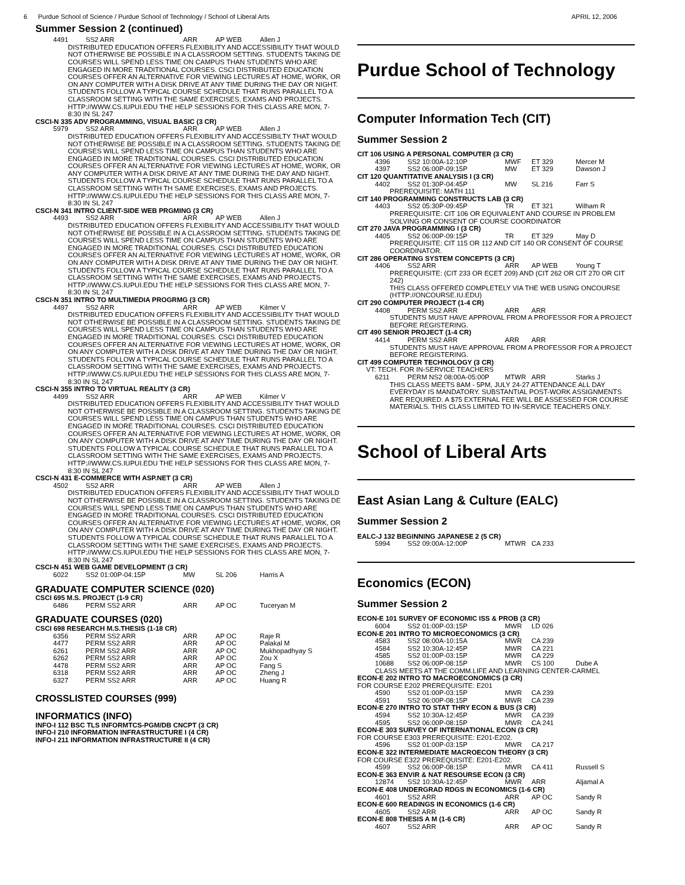6 Purdue School of Science / Purdue School of Technology / School of Liberal Arts APRIL 12, 2006
Summer Session 2 (continued)
4491 SS2 ARR ARR AP WEB Allen J
DISTRIBUTED EDUCATION OFFERS FLEXIBILITY AND ACCESSIBILITY THAT WOULD NOT OTHERWISE BE POSSIBLE IN A CLASSROOM SETTING. STUDENTS TAKING DE COURSES WILL SPEND LESS TIME ON CAMPUS THAN STUDENTS WHO ARE ENGAGED IN MORE TRADITIONAL COURSES. CSCI DISTRIBUTED EDUCATION COURSES OFFER AN ALTERNATIVE FOR VIEWING LECTURES AT HOME, WORK, OR ON ANY COMPUTER WITH A DISK DRIVE AT ANY TIME DURING THE DAY OR NIGHT. STUDENTS FOLLOW A TYPICAL COURSE SCHEDULE THAT RUNS PARALLEL TO A CLASSROOM SETTING WITH THE SAME EXERCISES, EXAMS AND PROJECTS. HTTP://WWW.CS.IUPUI.EDU THE HELP SESSIONS FOR THIS CLASS ARE MON, 7-8:30 IN SL 247
CSCI-N 335 ADV PROGRAMMING, VISUAL BASIC (3 CR)
5979 SS2 ARR ARR AP WEB Allen J
DISTRIBUTED EDUCATION OFFERS FLEXIBILITY AND ACCESSIBILTY THAT WOULD NOT OTHERWISE BE POSSIBLE IN A CLASSROOM SETTING. STUDENTS TAKING DE COURSES WILL SPEND LESS TIME ON CAMPUS THAN STUDENTS WHO ARE ENGAGED IN MORE TRADITIONAL COURSES. CSCI DISTRIBUTED EDUCATION COURSES OFFER AN ALTERNATIVE FOR VIEWING LECTURES AT HOME, WORK, OR ANY COMPUTER WITH A DISK DRIVE AT ANY TIME DURING THE DAY AND NIGHT. STUDENTS FOLLOW A TYPICAL COURSE SCHEDULE THAT RUNS PARALLEL TO A CLASSROOM SETTING WITH TH SAME EXERCISES, EXAMS AND PROJECTS. HTTP://WWW.CS.IUPUI.EDU THE HELP SESSIONS FOR THIS CLASS ARE MON, 7-8:30 IN SL 247
CSCI-N 341 INTRO CLIENT-SIDE WEB PRGMING (3 CR)
4493 SS2 ARR ARR AP WEB Allen J
DISTRIBUTED EDUCATION OFFERS FLEXIBILITY AND ACCESSIBILITY THAT WOULD NOT OTHERWISE BE POSSIBLE IN A CLASSROOM SETTING. STUDENTS TAKING DE COURSES WILL SPEND LESS TIME ON CAMPUS THAN STUDENTS WHO ARE ENGAGED IN MORE TRADITIONAL COURSES. CSCI DISTRIBUTED EDUCATION COURSES OFFER AN ALTERNATIVE FOR VIEWING LECTURES AT HOME, WORK, OR ON ANY COMPUTER WITH A DISK DRIVE AT ANY TIME DURING THE DAY OR NIGHT. STUDENTS FOLLOW A TYPICAL COURSE SCHEDULE THAT RUNS PARALLEL TO A CLASSROOM SETTING WITH THE SAME EXERCISES, EXAMS AND PROJECTS. HTTP://WWW.CS.IUPUI.EDU THE HELP SESSIONS FOR THIS CLASS ARE MON, 7-8:30 IN SL 247
CSCI-N 351 INTRO TO MULTIMEDIA PROGRMG (3 CR)
4497 SS2 ARR ARR AP WEB Kilmer V
DISTRIBUTED EDUCATION OFFERS FLEXIBILITY AND ACCESSIBILITY THAT WOULD NOT OTHERWISE BE POSSIBLE IN A CLASSROOM SETTING. STUDENTS TAKING DE COURSES WILL SPEND LESS TIME ON CAMPUS THAN STUDENTS WHO ARE ENGAGED IN MORE TRADITIONAL COURSES. CSCI DISTRIBUTED EDUCATION COURSES OFFER AN ALTERNATIVE FOR VIEWING LECTURES AT HOME, WORK, OR ON ANY COMPUTER WITH A DISK DRIVE AT ANY TIME DURING THE DAY OR NIGHT. STUDENTS FOLLOW A TYPICAL COURSE SCHEDULE THAT RUNS PARALLEL TO A CLASSROOM SETTING WITH THE SAME EXERCISES, EXAMS AND PROJECTS. HTTP://WWW.CS.IUPUI.EDU THE HELP SESSIONS FOR THIS CLASS ARE MON, 7-8:30 IN SL 247
CSCI-N 355 INTRO TO VIRTUAL REALITY (3 CR)
4499 SS2 ARR ARR AP WEB Kilmer V
DISTRIBUTED EDUCATION OFFERS FLEXIBILITY AND ACCESSIBILITY THAT WOULD NOT OTHERWISE BE POSSIBLE IN A CLASSROOM SETTING. STUDENTS TAKING DE COURSES WILL SPEND LESS TIME ON CAMPUS THAN STUDENTS WHO ARE ENGAGED IN MORE TRADITIONAL COURSES. CSCI DISTRIBUTED EDUCATION COURSES OFFER AN ALTERNATIVE FOR VIEWING LECTURES AT HOME, WORK, OR ON ANY COMPUTER WITH A DISK DRIVE AT ANY TIME DURING THE DAY OR NIGHT. STUDENTS FOLLOW A TYPICAL COURSE SCHEDULE THAT RUNS PARALLEL TO A CLASSROOM SETTING WITH THE SAME EXERCISES, EXAMS AND PROJECTS. HTTP://WWW.CS.IUPUI.EDU THE HELP SESSIONS FOR THIS CLASS ARE MON, 7-8:30 IN SL 247
CSCI-N 431 E-COMMERCE WITH ASP.NET (3 CR)
4502 SS2 ARR ARR AP WEB Allen J
DISTRIBUTED EDUCATION OFFERS FLEXIBILITY AND ACCESSIBILITY THAT WOULD NOT OTHERWISE BE POSSIBLE IN A CLASSROOM SETTING. STUDENTS TAKING DE COURSES WILL SPEND LESS TIME ON CAMPUS THAN STUDENTS WHO ARE ENGAGED IN MORE TRADITIONAL COURSES. CSCI DISTRIBUTED EDUCATION COURSES OFFER AN ALTERNATIVE FOR VIEWING LECTURES AT HOME, WORK, OR ON ANY COMPUTER WITH A DISK DRIVE AT ANY TIME DURING THE DAY OR NIGHT. STUDENTS FOLLOW A TYPICAL COURSE SCHEDULE THAT RUNS PARALLEL TO A CLASSROOM SETTING WITH THE SAME EXERCISES, EXAMS AND PROJECTS. HTTP://WWW.CS.IUPUI.EDU THE HELP SESSIONS FOR THIS CLASS ARE MON, 7-8:30 IN SL 247
CSCI-N 451 WEB GAME DEVELOPMENT (3 CR)
6022 SS2 01:00P-04:15P MW SL 206 Harris A
GRADUATE COMPUTER SCIENCE (020)
CSCI 695 M.S. PROJECT (1-9 CR)
6486 PERM SS2 ARR ARR AP OC Tuceryan M
GRADUATE COURSES (020)
CSCI 698 RESEARCH M.S.THESIS (1-18 CR)
6356 PERM SS2 ARR ARR AP OC Raje R
4477 PERM SS2 ARR ARR AP OC Palakal M
6261 PERM SS2 ARR ARR AP OC Mukhopadhyay S
6262 PERM SS2 ARR ARR AP OC Zou X
4478 PERM SS2 ARR ARR AP OC Fang S
6318 PERM SS2 ARR ARR AP OC Zheng J
6327 PERM SS2 ARR ARR AP OC Huang R
CROSSLISTED COURSES (999)
INFORMATICS (INFO)
INFO-I 112 BSC TLS INFORMTCS-PGM/DB CNCPT (3 CR)
INFO-I 210 INFORMATION INFRASTRUCTURE I (4 CR)
INFO-I 211 INFORMATION INFRASTRUCTURE II (4 CR)
Purdue School of Technology
Computer Information Tech (CIT)
Summer Session 2
CIT 106 USING A PERSONAL COMPUTER (3 CR)
4396 SS2 10:00A-12:10P MWF ET 329 Mercer M
4397 SS2 06:00P-09:15P MW ET 329 Dawson J
CIT 120 QUANTITATIVE ANALYSIS I (3 CR)
4402 SS2 01:30P-04:45P MW SL 216 Farr S
PREREQUISITE: MATH 111
CIT 140 PROGRAMMING CONSTRUCTS LAB (3 CR)
4403 SS2 05:30P-09:45P TR ET 321 Wilham R
PREREQUISITE: CIT 106 OR EQUIVALENT AND COURSE IN PROBLEM SOLVING OR CONSENT OF COURSE COORDINATOR
CIT 270 JAVA PROGRAMMING I (3 CR)
4405 SS2 06:00P-09:15P TR ET 329 May D
PREREQUISITE: CIT 115 OR 112 AND CIT 140 OR CONSENT OF COURSE COORDINATOR.
CIT 286 OPERATING SYSTEM CONCEPTS (3 CR)
4406 SS2 ARR ARR AP WEB Young T
PREREQUISITE: (CIT 233 OR ECET 209) AND (CIT 262 OR CIT 270 OR CIT 242) THIS CLASS OFFERED COMPLETELY VIA THE WEB USING ONCOURSE (HTTP://ONCOURSE.IU.EDU)
CIT 290 COMPUTER PROJECT (1-4 CR)
4408 PERM SS2 ARR ARR ARR
STUDENTS MUST HAVE APPROVAL FROM A PROFESSOR FOR A PROJECT BEFORE REGISTERING.
CIT 490 SENIOR PROJECT (1-4 CR)
4414 PERM SS2 ARR ARR ARR
STUDENTS MUST HAVE APPROVAL FROM A PROFESSOR FOR A PROJECT BEFORE REGISTERING.
CIT 499 COMPUTER TECHNOLOGY (3 CR)
VT: TECH. FOR IN-SERVICE TEACHERS
6211 PERM NS2 08:00A-05:00P MTWR ARR Starks J
THIS CLASS MEETS 8AM - 5PM, JULY 24-27 ATTENDANCE ALL DAY EVERYDAY IS MANDATORY. SUBSTANTIAL POST-WORK ASSIGNMENTS ARE REQUIRED. A $75 EXTERNAL FEE WILL BE ASSESSED FOR COURSE MATERIALS. THIS CLASS LIMITED TO IN-SERVICE TEACHERS ONLY.
School of Liberal Arts
East Asian Lang & Culture (EALC)
Summer Session 2
EALC-J 132 BEGINNING JAPANESE 2 (5 CR)
5994 SS2 09:00A-12:00P MTWR CA 233
Economics (ECON)
Summer Session 2
ECON-E 101 SURVEY OF ECONOMIC ISS & PROB (3 CR)
6004 SS2 01:00P-03:15P MWR LD 026
ECON-E 201 INTRO TO MICROECONOMICS (3 CR)
4583 SS2 08:00A-10:15A MWR CA 239
4584 SS2 10:30A-12:45P MWR CA 221
4585 SS2 01:00P-03:15P MWR CA 229
10688 SS2 06:00P-08:15P MWR CS 100 Dube A
CLASS MEETS AT THE COMM.LIFE AND LEARNING CENTER-CARMEL
ECON-E 202 INTRO TO MACROECONOMICS (3 CR)
FOR COURSE E202 PREREQUISITE: E201
4590 SS2 01:00P-03:15P MWR CA 239
4591 SS2 06:00P-08:15P MWR CA 239
ECON-E 270 INTRO TO STAT THRY ECON & BUS (3 CR)
4594 SS2 10:30A-12:45P MWR CA 239
4595 SS2 06:00P-08:15P MWR CA 241
ECON-E 303 SURVEY OF INTERNATIONAL ECON (3 CR)
FOR COURSE E303 PREREQUISITE: E201-E202.
4596 SS2 01:00P-03:15P MWR CA 217
ECON-E 322 INTERMEDIATE MACROECON THEORY (3 CR)
FOR COURSE E322 PREREQUISITE: E201-E202.
4599 SS2 06:00P-08:15P MWR CA 411 Russell S
ECON-E 363 ENVIR & NAT RESOURSE ECON (3 CR)
12874 SS2 10:30A-12:45P MWR ARR Aljamal A
ECON-E 408 UNDERGRAD RDGS IN ECONOMICS (1-6 CR)
4601 SS2 ARR ARR AP OC Sandy R
ECON-E 600 READINGS IN ECONOMICS (1-6 CR)
4605 SS2 ARR ARR AP OC Sandy R
ECON-E 808 THESIS A M (1-6 CR)
4607 SS2 ARR ARR AP OC Sandy R